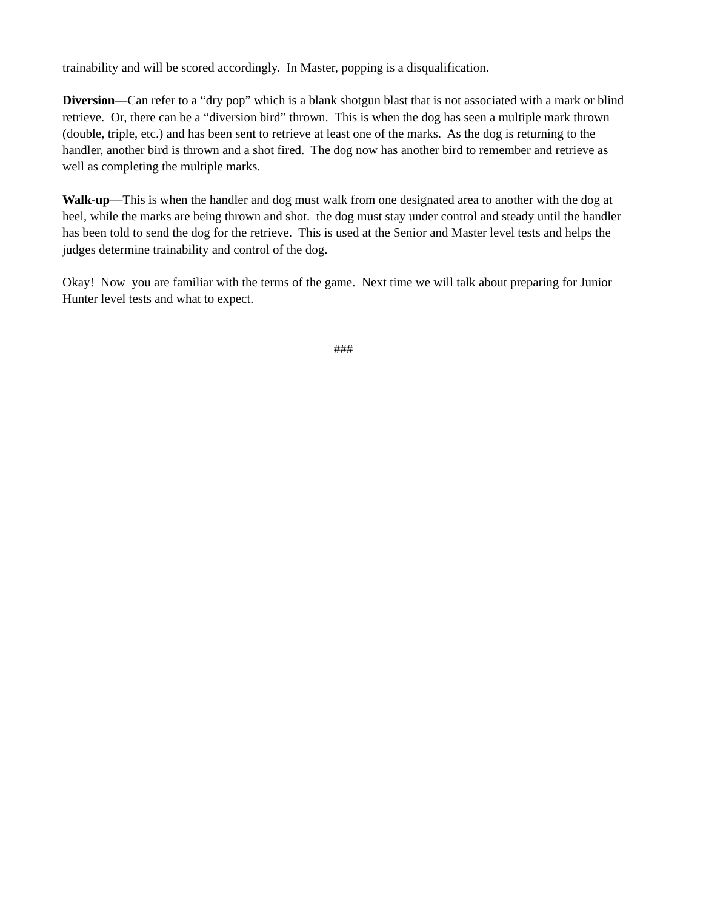trainability and will be scored accordingly. In Master, popping is a disqualification.
Diversion—Can refer to a “dry pop” which is a blank shotgun blast that is not associated with a mark or blind retrieve. Or, there can be a “diversion bird” thrown. This is when the dog has seen a multiple mark thrown (double, triple, etc.) and has been sent to retrieve at least one of the marks. As the dog is returning to the handler, another bird is thrown and a shot fired. The dog now has another bird to remember and retrieve as well as completing the multiple marks.
Walk-up—This is when the handler and dog must walk from one designated area to another with the dog at heel, while the marks are being thrown and shot. the dog must stay under control and steady until the handler has been told to send the dog for the retrieve. This is used at the Senior and Master level tests and helps the judges determine trainability and control of the dog.
Okay! Now you are familiar with the terms of the game. Next time we will talk about preparing for Junior Hunter level tests and what to expect.
###